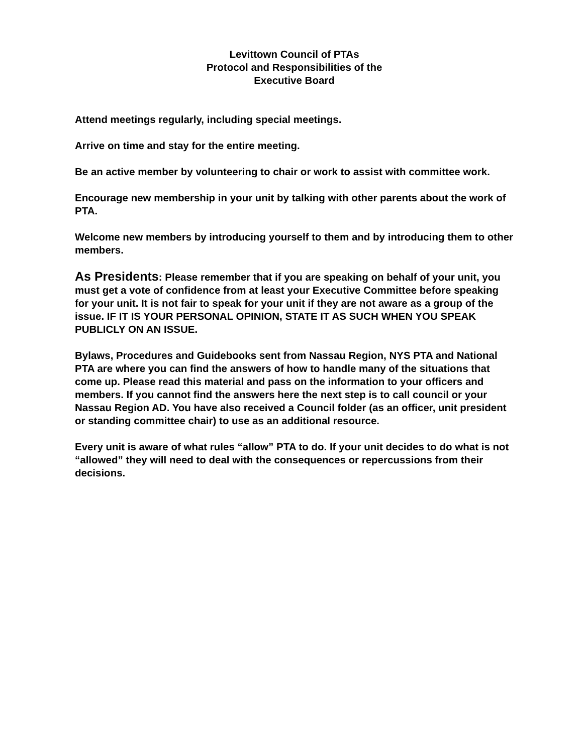Levittown Council of PTAs
Protocol and Responsibilities of the
Executive Board
Attend meetings regularly, including special meetings.
Arrive on time and stay for the entire meeting.
Be an active member by volunteering to chair or work to assist with committee work.
Encourage new membership in your unit by talking with other parents about the work of PTA.
Welcome new members by introducing yourself to them and by introducing them to other members.
As Presidents: Please remember that if you are speaking on behalf of your unit, you must get a vote of confidence from at least your Executive Committee before speaking for your unit. It is not fair to speak for your unit if they are not aware as a group of the issue. IF IT IS YOUR PERSONAL OPINION, STATE IT AS SUCH WHEN YOU SPEAK PUBLICLY ON AN ISSUE.
Bylaws, Procedures and Guidebooks sent from Nassau Region, NYS PTA and National PTA are where you can find the answers of how to handle many of the situations that come up. Please read this material and pass on the information to your officers and members. If you cannot find the answers here the next step is to call council or your Nassau Region AD. You have also received a Council folder (as an officer, unit president or standing committee chair) to use as an additional resource.
Every unit is aware of what rules “allow” PTA to do. If your unit decides to do what is not “allowed” they will need to deal with the consequences or repercussions from their decisions.